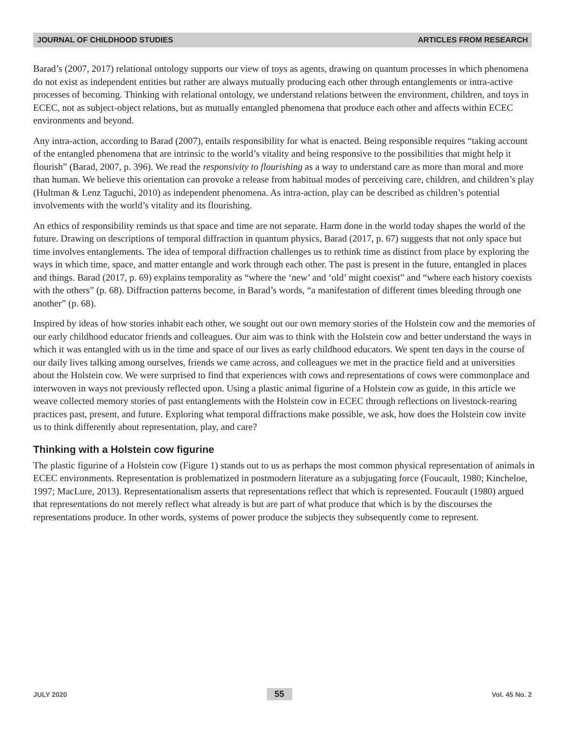JOURNAL OF CHILDHOOD STUDIES ARTICLES FROM RESEARCH
Barad’s (2007, 2017) relational ontology supports our view of toys as agents, drawing on quantum processes in which phenomena do not exist as independent entities but rather are always mutually producing each other through entanglements or intra-active processes of becoming. Thinking with relational ontology, we understand relations between the environment, children, and toys in ECEC, not as subject-object relations, but as mutually entangled phenomena that produce each other and affects within ECEC environments and beyond.
Any intra-action, according to Barad (2007), entails responsibility for what is enacted. Being responsible requires “taking account of the entangled phenomena that are intrinsic to the world’s vitality and being responsive to the possibilities that might help it flourish” (Barad, 2007, p. 396). We read the responsivity to flourishing as a way to understand care as more than moral and more than human. We believe this orientation can provoke a release from habitual modes of perceiving care, children, and children’s play (Hultman & Lenz Taguchi, 2010) as independent phenomena. As intra-action, play can be described as children’s potential involvements with the world’s vitality and its flourishing.
An ethics of responsibility reminds us that space and time are not separate. Harm done in the world today shapes the world of the future. Drawing on descriptions of temporal diffraction in quantum physics, Barad (2017, p. 67) suggests that not only space but time involves entanglements. The idea of temporal diffraction challenges us to rethink time as distinct from place by exploring the ways in which time, space, and matter entangle and work through each other. The past is present in the future, entangled in places and things. Barad (2017, p. 69) explains temporality as “where the ‘new’ and ‘old’ might coexist” and “where each history coexists with the others” (p. 68). Diffraction patterns become, in Barad’s words, “a manifestation of different times bleeding through one another” (p. 68).
Inspired by ideas of how stories inhabit each other, we sought out our own memory stories of the Holstein cow and the memories of our early childhood educator friends and colleagues. Our aim was to think with the Holstein cow and better understand the ways in which it was entangled with us in the time and space of our lives as early childhood educators. We spent ten days in the course of our daily lives talking among ourselves, friends we came across, and colleagues we met in the practice field and at universities about the Holstein cow. We were surprised to find that experiences with cows and representations of cows were commonplace and interwoven in ways not previously reflected upon. Using a plastic animal figurine of a Holstein cow as guide, in this article we weave collected memory stories of past entanglements with the Holstein cow in ECEC through reflections on livestock-rearing practices past, present, and future. Exploring what temporal diffractions make possible, we ask, how does the Holstein cow invite us to think differently about representation, play, and care?
Thinking with a Holstein cow figurine
The plastic figurine of a Holstein cow (Figure 1) stands out to us as perhaps the most common physical representation of animals in ECEC environments. Representation is problematized in postmodern literature as a subjugating force (Foucault, 1980; Kincheloe, 1997; MacLure, 2013). Representationalism asserts that representations reflect that which is represented. Foucault (1980) argued that representations do not merely reflect what already is but are part of what produce that which is by the discourses the representations produce. In other words, systems of power produce the subjects they subsequently come to represent.
JULY 2020 55 Vol. 45 No. 2